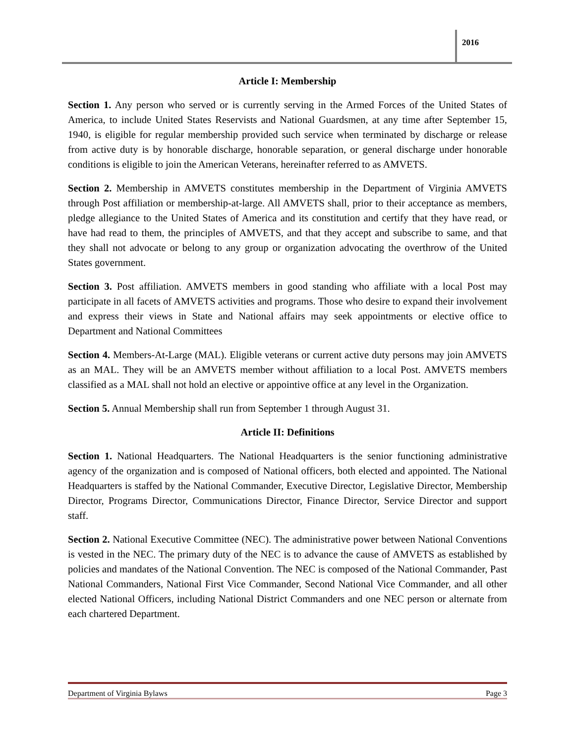2016
Article I: Membership
Section 1. Any person who served or is currently serving in the Armed Forces of the United States of America, to include United States Reservists and National Guardsmen, at any time after September 15, 1940, is eligible for regular membership provided such service when terminated by discharge or release from active duty is by honorable discharge, honorable separation, or general discharge under honorable conditions is eligible to join the American Veterans, hereinafter referred to as AMVETS.
Section 2. Membership in AMVETS constitutes membership in the Department of Virginia AMVETS through Post affiliation or membership-at-large. All AMVETS shall, prior to their acceptance as members, pledge allegiance to the United States of America and its constitution and certify that they have read, or have had read to them, the principles of AMVETS, and that they accept and subscribe to same, and that they shall not advocate or belong to any group or organization advocating the overthrow of the United States government.
Section 3. Post affiliation. AMVETS members in good standing who affiliate with a local Post may participate in all facets of AMVETS activities and programs. Those who desire to expand their involvement and express their views in State and National affairs may seek appointments or elective office to Department and National Committees
Section 4. Members-At-Large (MAL). Eligible veterans or current active duty persons may join AMVETS as an MAL. They will be an AMVETS member without affiliation to a local Post. AMVETS members classified as a MAL shall not hold an elective or appointive office at any level in the Organization.
Section 5. Annual Membership shall run from September 1 through August 31.
Article II: Definitions
Section 1. National Headquarters. The National Headquarters is the senior functioning administrative agency of the organization and is composed of National officers, both elected and appointed. The National Headquarters is staffed by the National Commander, Executive Director, Legislative Director, Membership Director, Programs Director, Communications Director, Finance Director, Service Director and support staff.
Section 2. National Executive Committee (NEC). The administrative power between National Conventions is vested in the NEC. The primary duty of the NEC is to advance the cause of AMVETS as established by policies and mandates of the National Convention. The NEC is composed of the National Commander, Past National Commanders, National First Vice Commander, Second National Vice Commander, and all other elected National Officers, including National District Commanders and one NEC person or alternate from each chartered Department.
Department of Virginia Bylaws Page 3